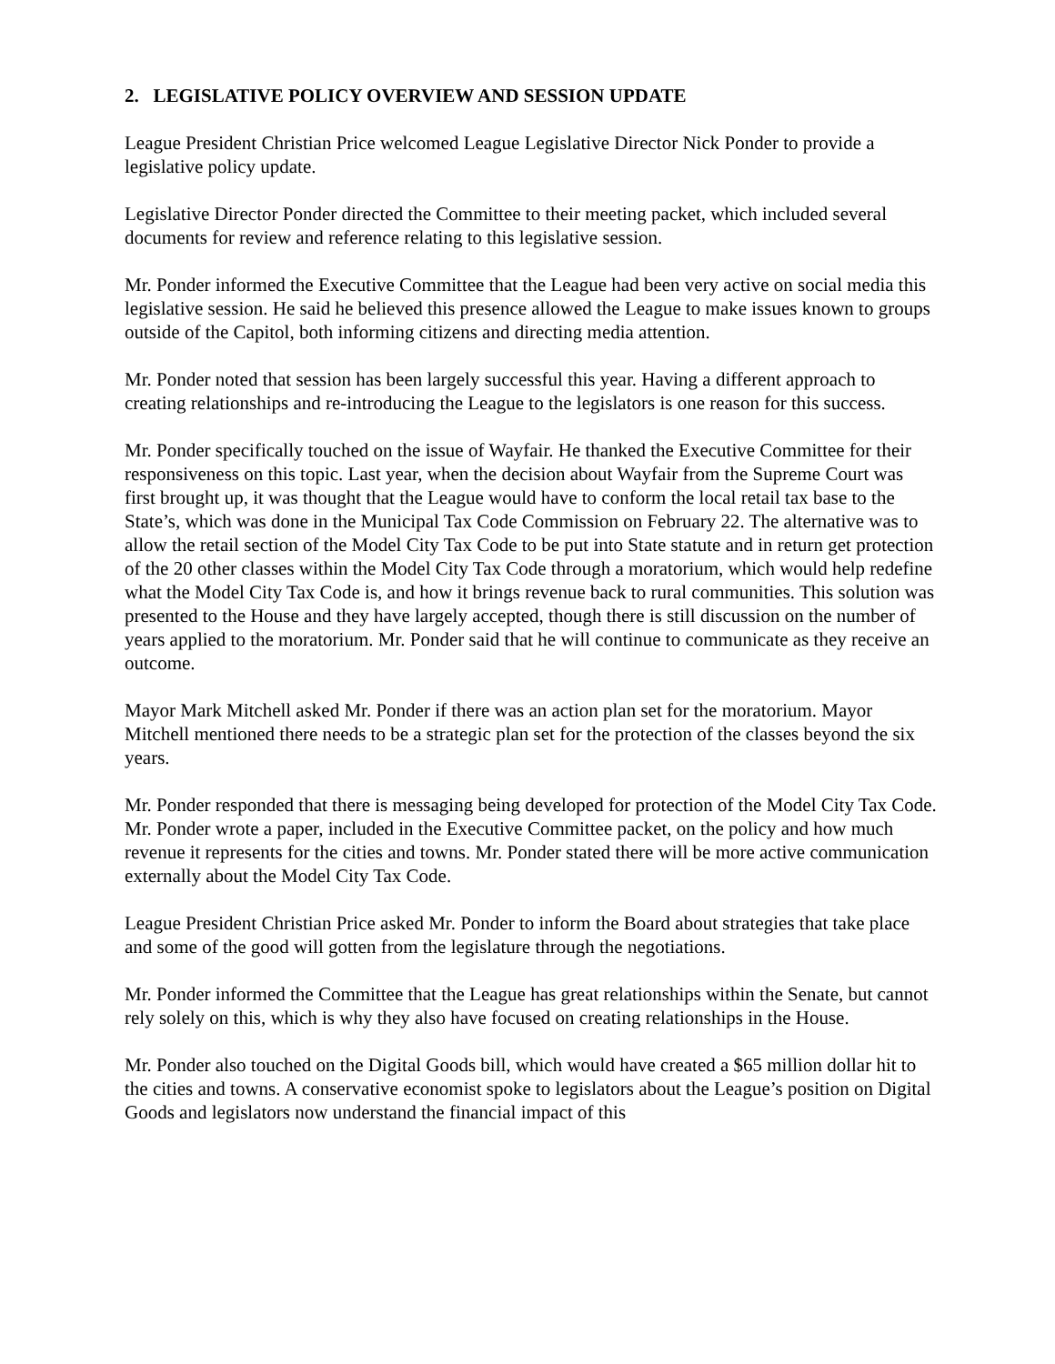2. LEGISLATIVE POLICY OVERVIEW AND SESSION UPDATE
League President Christian Price welcomed League Legislative Director Nick Ponder to provide a legislative policy update.
Legislative Director Ponder directed the Committee to their meeting packet, which included several documents for review and reference relating to this legislative session.
Mr. Ponder informed the Executive Committee that the League had been very active on social media this legislative session. He said he believed this presence allowed the League to make issues known to groups outside of the Capitol, both informing citizens and directing media attention.
Mr. Ponder noted that session has been largely successful this year. Having a different approach to creating relationships and re-introducing the League to the legislators is one reason for this success.
Mr. Ponder specifically touched on the issue of Wayfair. He thanked the Executive Committee for their responsiveness on this topic. Last year, when the decision about Wayfair from the Supreme Court was first brought up, it was thought that the League would have to conform the local retail tax base to the State’s, which was done in the Municipal Tax Code Commission on February 22. The alternative was to allow the retail section of the Model City Tax Code to be put into State statute and in return get protection of the 20 other classes within the Model City Tax Code through a moratorium, which would help redefine what the Model City Tax Code is, and how it brings revenue back to rural communities. This solution was presented to the House and they have largely accepted, though there is still discussion on the number of years applied to the moratorium. Mr. Ponder said that he will continue to communicate as they receive an outcome.
Mayor Mark Mitchell asked Mr. Ponder if there was an action plan set for the moratorium. Mayor Mitchell mentioned there needs to be a strategic plan set for the protection of the classes beyond the six years.
Mr. Ponder responded that there is messaging being developed for protection of the Model City Tax Code. Mr. Ponder wrote a paper, included in the Executive Committee packet, on the policy and how much revenue it represents for the cities and towns. Mr. Ponder stated there will be more active communication externally about the Model City Tax Code.
League President Christian Price asked Mr. Ponder to inform the Board about strategies that take place and some of the good will gotten from the legislature through the negotiations.
Mr. Ponder informed the Committee that the League has great relationships within the Senate, but cannot rely solely on this, which is why they also have focused on creating relationships in the House.
Mr. Ponder also touched on the Digital Goods bill, which would have created a $65 million dollar hit to the cities and towns. A conservative economist spoke to legislators about the League’s position on Digital Goods and legislators now understand the financial impact of this